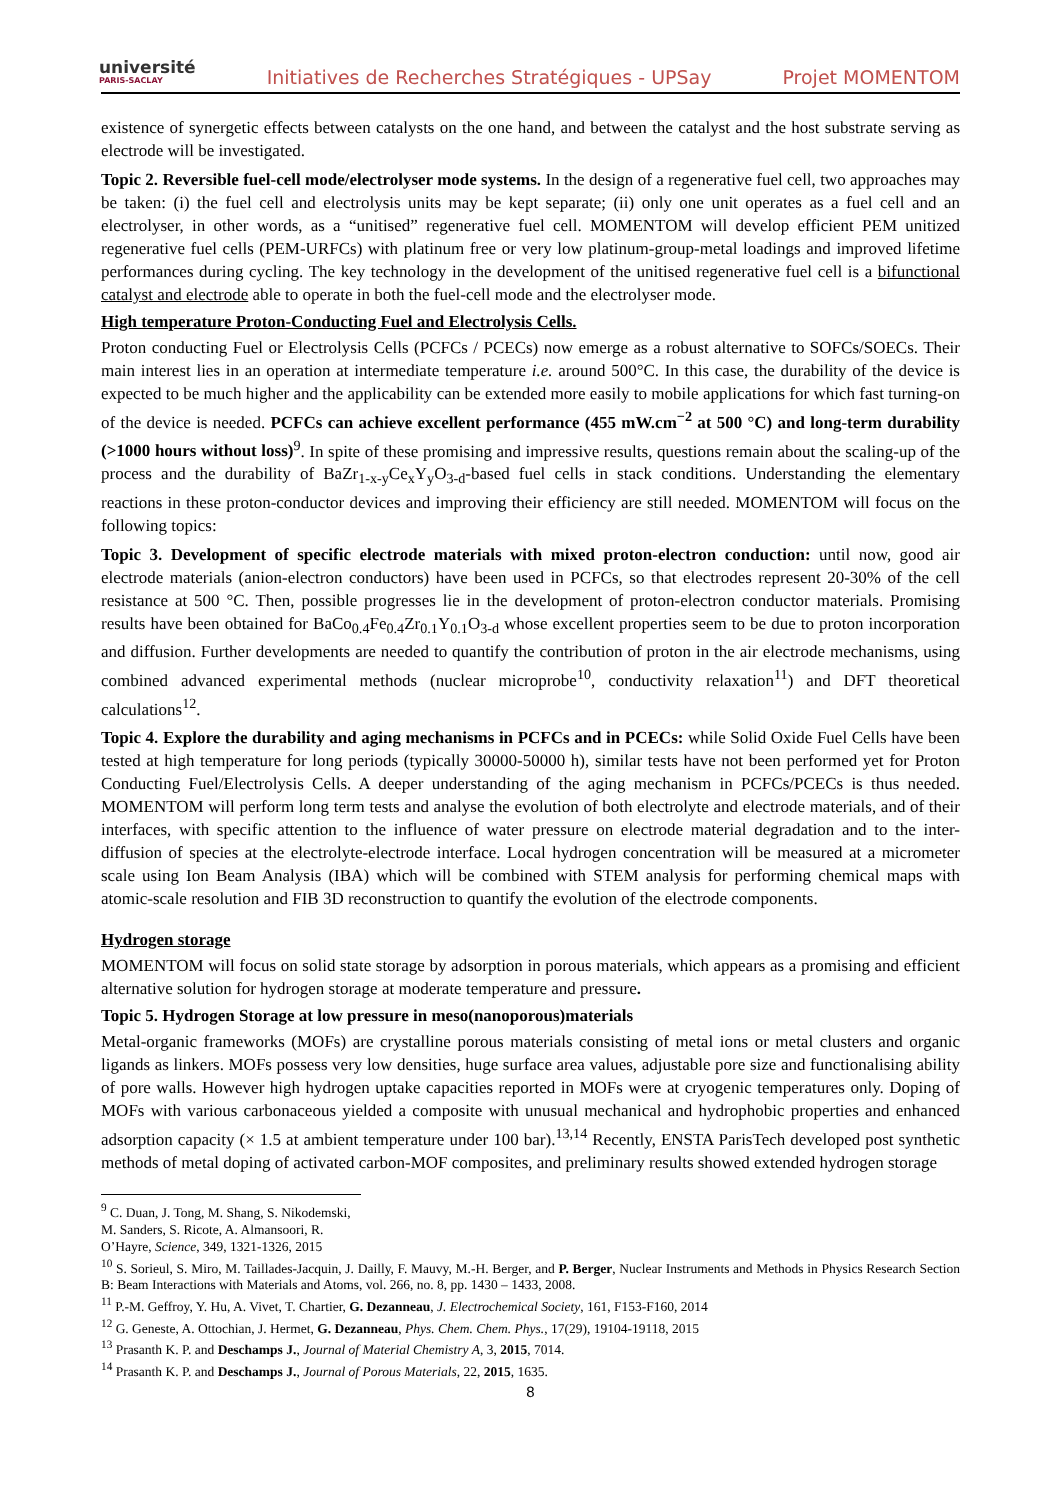université
PARIS-SACLAY
Initiatives de Recherches Stratégiques - UPSay
Projet MOMENTOM
existence of synergetic effects between catalysts on the one hand, and between the catalyst and the host substrate serving as electrode will be investigated.
Topic 2. Reversible fuel-cell mode/electrolyser mode systems. In the design of a regenerative fuel cell, two approaches may be taken: (i) the fuel cell and electrolysis units may be kept separate; (ii) only one unit operates as a fuel cell and an electrolyser, in other words, as a “unitised” regenerative fuel cell. MOMENTOM will develop efficient PEM unitized regenerative fuel cells (PEM-URFCs) with platinum free or very low platinum-group-metal loadings and improved lifetime performances during cycling. The key technology in the development of the unitised regenerative fuel cell is a bifunctional catalyst and electrode able to operate in both the fuel-cell mode and the electrolyser mode.
High temperature Proton-Conducting Fuel and Electrolysis Cells.
Proton conducting Fuel or Electrolysis Cells (PCFCs / PCECs) now emerge as a robust alternative to SOFCs/SOECs. Their main interest lies in an operation at intermediate temperature i.e. around 500°C. In this case, the durability of the device is expected to be much higher and the applicability can be extended more easily to mobile applications for which fast turning-on of the device is needed. PCFCs can achieve excellent performance (455 mW.cm<sup>−2</sup> at 500 °C) and long-term durability (>1000 hours without loss)<sup>9</sup>. In spite of these promising and impressive results, questions remain about the scaling-up of the process and the durability of BaZr<sub>1-x-y</sub>Ce<sub>x</sub>Y<sub>y</sub>O<sub>3-d</sub>-based fuel cells in stack conditions. Understanding the elementary reactions in these proton-conductor devices and improving their efficiency are still needed. MOMENTOM will focus on the following topics:
Topic 3. Development of specific electrode materials with mixed proton-electron conduction: until now, good air electrode materials (anion-electron conductors) have been used in PCFCs, so that electrodes represent 20-30% of the cell resistance at 500 °C. Then, possible progresses lie in the development of proton-electron conductor materials. Promising results have been obtained for BaCo<sub>0.4</sub>Fe<sub>0.4</sub>Zr<sub>0.1</sub>Y<sub>0.1</sub>O<sub>3-d</sub> whose excellent properties seem to be due to proton incorporation and diffusion. Further developments are needed to quantify the contribution of proton in the air electrode mechanisms, using combined advanced experimental methods (nuclear microprobe<sup>10</sup>, conductivity relaxation<sup>11</sup>) and DFT theoretical calculations<sup>12</sup>.
Topic 4. Explore the durability and aging mechanisms in PCFCs and in PCECs: while Solid Oxide Fuel Cells have been tested at high temperature for long periods (typically 30000-50000 h), similar tests have not been performed yet for Proton Conducting Fuel/Electrolysis Cells. A deeper understanding of the aging mechanism in PCFCs/PCECs is thus needed. MOMENTOM will perform long term tests and analyse the evolution of both electrolyte and electrode materials, and of their interfaces, with specific attention to the influence of water pressure on electrode material degradation and to the inter-diffusion of species at the electrolyte-electrode interface. Local hydrogen concentration will be measured at a micrometer scale using Ion Beam Analysis (IBA) which will be combined with STEM analysis for performing chemical maps with atomic-scale resolution and FIB 3D reconstruction to quantify the evolution of the electrode components.
Hydrogen storage
MOMENTOM will focus on solid state storage by adsorption in porous materials, which appears as a promising and efficient alternative solution for hydrogen storage at moderate temperature and pressure.
Topic 5. Hydrogen Storage at low pressure in meso(nanoporous)materials
Metal-organic frameworks (MOFs) are crystalline porous materials consisting of metal ions or metal clusters and organic ligands as linkers. MOFs possess very low densities, huge surface area values, adjustable pore size and functionalising ability of pore walls. However high hydrogen uptake capacities reported in MOFs were at cryogenic temperatures only. Doping of MOFs with various carbonaceous yielded a composite with unusual mechanical and hydrophobic properties and enhanced adsorption capacity (× 1.5 at ambient temperature under 100 bar).<sup>13,14</sup> Recently, ENSTA ParisTech developed post synthetic methods of metal doping of activated carbon-MOF composites, and preliminary results showed extended hydrogen storage
<sup>9</sup> C. Duan, J. Tong, M. Shang, S. Nikodemski, M. Sanders, S. Ricote, A. Almansoori, R. O’Hayre, Science, 349, 1321-1326, 2015
<sup>10</sup> S. Sorieul, S. Miro, M. Taillades-Jacquin, J. Dailly, F. Mauvy, M.-H. Berger, and P. Berger, Nuclear Instruments and Methods in Physics Research Section B: Beam Interactions with Materials and Atoms, vol. 266, no. 8, pp. 1430 – 1433, 2008.
<sup>11</sup> P.-M. Geffroy, Y. Hu, A. Vivet, T. Chartier, G. Dezanneau, J. Electrochemical Society, 161, F153-F160, 2014
<sup>12</sup> G. Geneste, A. Ottochian, J. Hermet, G. Dezanneau, Phys. Chem. Chem. Phys., 17(29), 19104-19118, 2015
<sup>13</sup> Prasanth K. P. and Deschamps J., Journal of Material Chemistry A, 3, 2015, 7014.
<sup>14</sup> Prasanth K. P. and Deschamps J., Journal of Porous Materials, 22, 2015, 1635.
8